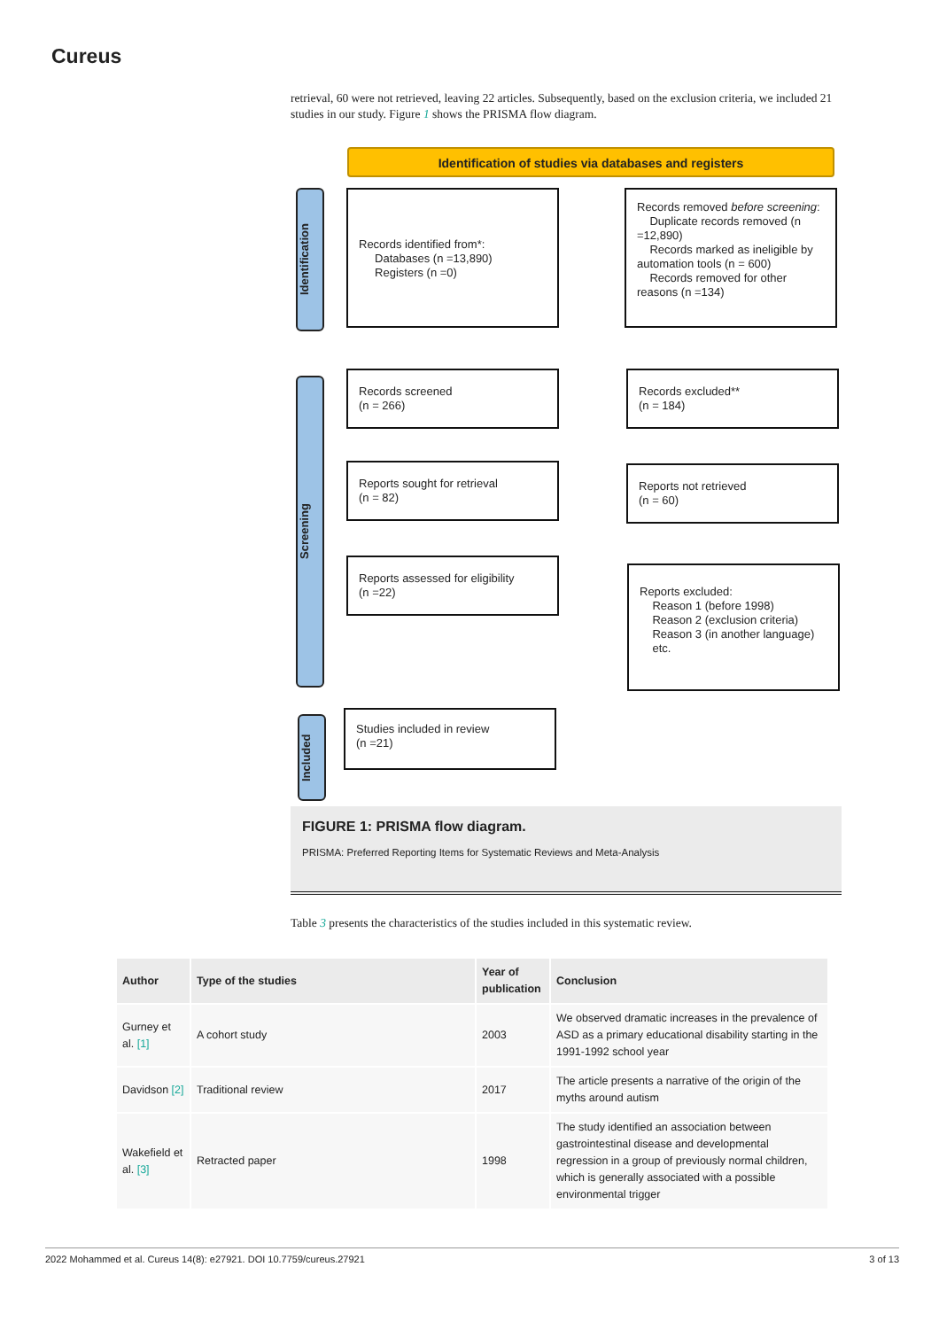Cureus
retrieval, 60 were not retrieved, leaving 22 articles. Subsequently, based on the exclusion criteria, we included 21 studies in our study. Figure 1 shows the PRISMA flow diagram.
Identification of studies via databases and registers
Identification
Screening
Included
Records identified from*:
Databases (n =13,890)
Registers (n =0)
Records removed before screening:
Duplicate records removed (n =12,890)
Records marked as ineligible by automation tools (n = 600)
Records removed for other reasons (n =134)
Records screened
(n = 266)
Records excluded**
(n = 184)
Reports sought for retrieval
(n = 82)
Reports not retrieved
(n = 60)
Reports assessed for eligibility
(n =22)
Reports excluded:
Reason 1 (before 1998)
Reason 2 (exclusion criteria)
Reason 3 (in another language)
etc.
Studies included in review
(n =21)
FIGURE 1: PRISMA flow diagram.
PRISMA: Preferred Reporting Items for Systematic Reviews and Meta-Analysis
Table 3 presents the characteristics of the studies included in this systematic review.
| Author | Type of the studies | Year of publication | Conclusion |
| --- | --- | --- | --- |
| Gurney et al. [1] | A cohort study | 2003 | We observed dramatic increases in the prevalence of ASD as a primary educational disability starting in the 1991-1992 school year |
| Davidson [2] | Traditional review | 2017 | The article presents a narrative of the origin of the myths around autism |
| Wakefield et al. [3] | Retracted paper | 1998 | The study identified an association between gastrointestinal disease and developmental regression in a group of previously normal children, which is generally associated with a possible environmental trigger |
2022 Mohammed et al. Cureus 14(8): e27921. DOI 10.7759/cureus.27921 3 of 13